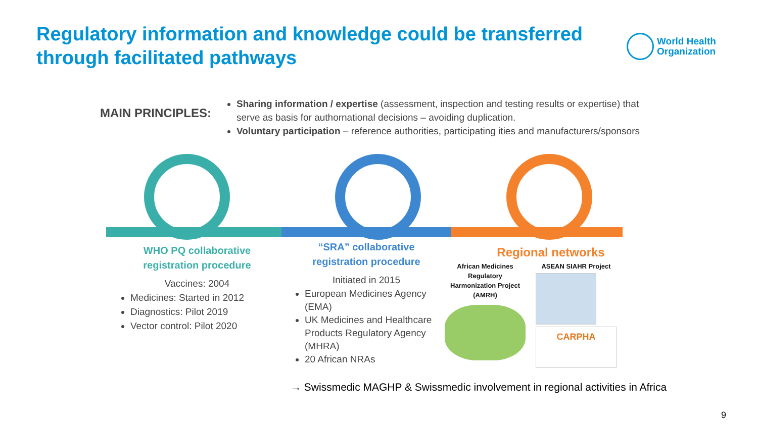Regulatory information and knowledge could be transferred through facilitated pathways
World Health
Organization
MAIN PRINCIPLES:
Sharing information / expertise (assessment, inspection and testing results or expertise) that serve as basis for authornational decisions – avoiding duplication.
Voluntary participation – reference authorities, participating ities and manufacturers/sponsors
WHO PQ collaborative registration procedure
Vaccines: 2004
Medicines: Started in 2012
Diagnostics: Pilot 2019
Vector control: Pilot 2020
“SRA” collaborative registration procedure
Initiated in 2015
European Medicines Agency (EMA)
UK Medicines and Healthcare Products Regulatory Agency (MHRA)
20 African NRAs
Regional networks
African Medicines Regulatory Harmonization Project (AMRH)
ASEAN SIAHR Project
CARPHA
→ Swissmedic MAGHP & Swissmedic involvement in regional activities in Africa
9